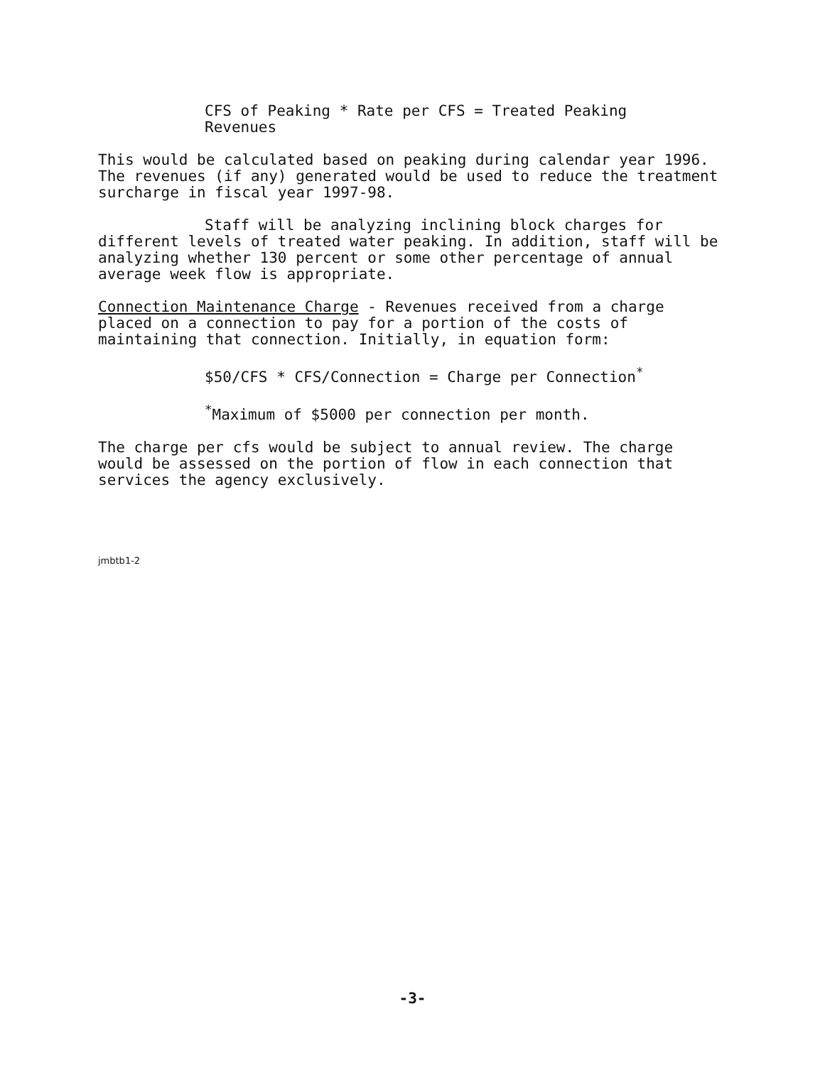CFS of Peaking * Rate per CFS = Treated Peaking
Revenues
This would be calculated based on peaking during calendar year 1996. The revenues (if any) generated would be used to reduce the treatment surcharge in fiscal year 1997-98.
Staff will be analyzing inclining block charges for different levels of treated water peaking. In addition, staff will be analyzing whether 130 percent or some other percentage of annual average week flow is appropriate.
Connection Maintenance Charge - Revenues received from a charge placed on a connection to pay for a portion of the costs of maintaining that connection. Initially, in equation form:
$50/CFS * CFS/Connection = Charge per Connection<sup>*</sup>
<sup>*</sup> Maximum of $5000 per connection per month.
The charge per cfs would be subject to annual review. The charge would be assessed on the portion of flow in each connection that services the agency exclusively.
jmbtb1-2
-3-